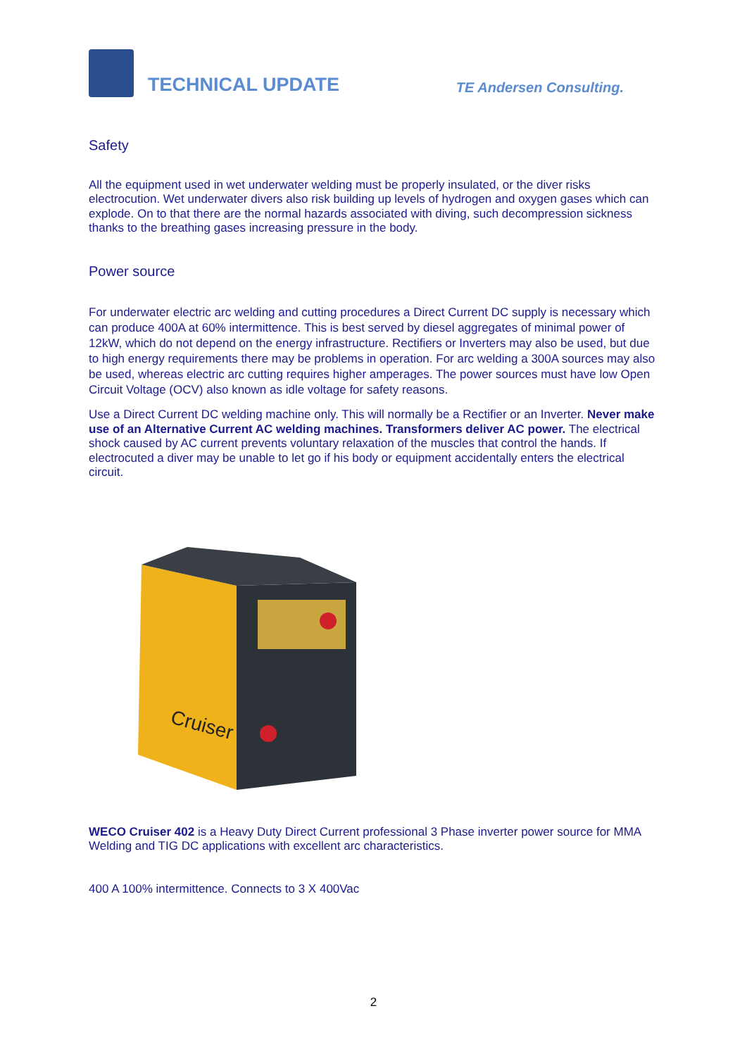TECHNICAL UPDATE
TE Andersen Consulting.
Safety
All the equipment used in wet underwater welding must be properly insulated, or the diver risks electrocution. Wet underwater divers also risk building up levels of hydrogen and oxygen gases which can explode. On to that there are the normal hazards associated with diving, such decompression sickness thanks to the breathing gases increasing pressure in the body.
Power source
For underwater electric arc welding and cutting procedures a Direct Current DC supply is necessary which can produce 400A at 60% intermittence. This is best served by diesel aggregates of minimal power of 12kW, which do not depend on the energy infrastructure. Rectifiers or Inverters may also be used, but due to high energy requirements there may be problems in operation. For arc welding a 300A sources may also be used, whereas electric arc cutting requires higher amperages. The power sources must have low Open Circuit Voltage (OCV) also known as idle voltage for safety reasons.
Use a Direct Current DC welding machine only. This will normally be a Rectifier or an Inverter. Never make use of an Alternative Current AC welding machines. Transformers deliver AC power. The electrical shock caused by AC current prevents voluntary relaxation of the muscles that control the hands. If electrocuted a diver may be unable to let go if his body or equipment accidentally enters the electrical circuit.
Cruiser
WECO Cruiser 402 is a Heavy Duty Direct Current professional 3 Phase inverter power source for MMA Welding and TIG DC applications with excellent arc characteristics.
400 A 100% intermittence. Connects to 3 X 400Vac
2